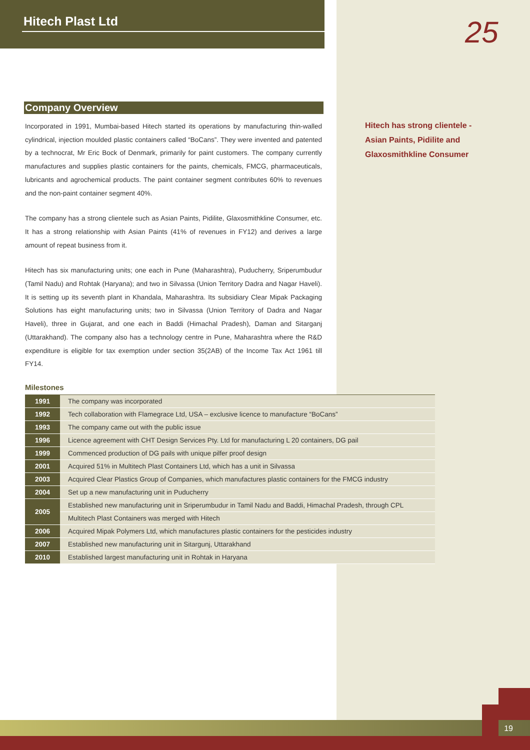25
19
Hitech Plast Ltd
Hitech has strong clientele -
Asian Paints, Pidilite and
Glaxosmithkline Consumer
Company Overview
Incorporated in 1991, Mumbai-based Hitech started its operations by manufacturing thin-walled cylindrical, injection moulded plastic containers called “BoCans”. They were invented and patented by a technocrat, Mr Eric Bock of Denmark, primarily for paint customers. The company currently manufactures and supplies plastic containers for the paints, chemicals, FMCG, pharmaceuticals, lubricants and agrochemical products. The paint container segment contributes 60% to revenues and the non-paint container segment 40%.
The company has a strong clientele such as Asian Paints, Pidilite, Glaxosmithkline Consumer, etc. It has a strong relationship with Asian Paints (41% of revenues in FY12) and derives a large amount of repeat business from it.
Hitech has six manufacturing units; one each in Pune (Maharashtra), Puducherry, Sriperumbudur (Tamil Nadu) and Rohtak (Haryana); and two in Silvassa (Union Territory Dadra and Nagar Haveli). It is setting up its seventh plant in Khandala, Maharashtra. Its subsidiary Clear Mipak Packaging Solutions has eight manufacturing units; two in Silvassa (Union Territory of Dadra and Nagar Haveli), three in Gujarat, and one each in Baddi (Himachal Pradesh), Daman and Sitarganj (Uttarakhand). The company also has a technology centre in Pune, Maharashtra where the R&D expenditure is eligible for tax exemption under section 35(2AB) of the Income Tax Act 1961 till FY14.
Milestones
| 1991 | The company was incorporated |
| 1992 | Tech collaboration with Flamegrace Ltd, USA – exclusive licence to manufacture “BoCans” |
| 1993 | The company came out with the public issue |
| 1996 | Licence agreement with CHT Design Services Pty. Ltd for manufacturing L 20 containers, DG pail |
| 1999 | Commenced production of DG pails with unique pilfer proof design |
| 2001 | Acquired 51% in Multitech Plast Containers Ltd, which has a unit in Silvassa |
| 2003 | Acquired Clear Plastics Group of Companies, which manufactures plastic containers for the FMCG industry |
| 2004 | Set up a new manufacturing unit in Puducherry |
| 2005 | Established new manufacturing unit in Sriperumbudur in Tamil Nadu and Baddi, Himachal Pradesh, through CPL |
| | Multitech Plast Containers was merged with Hitech |
| 2006 | Acquired Mipak Polymers Ltd, which manufactures plastic containers for the pesticides industry |
| 2007 | Established new manufacturing unit in Sitargunj, Uttarakhand |
| 2010 | Established largest manufacturing unit in Rohtak in Haryana |